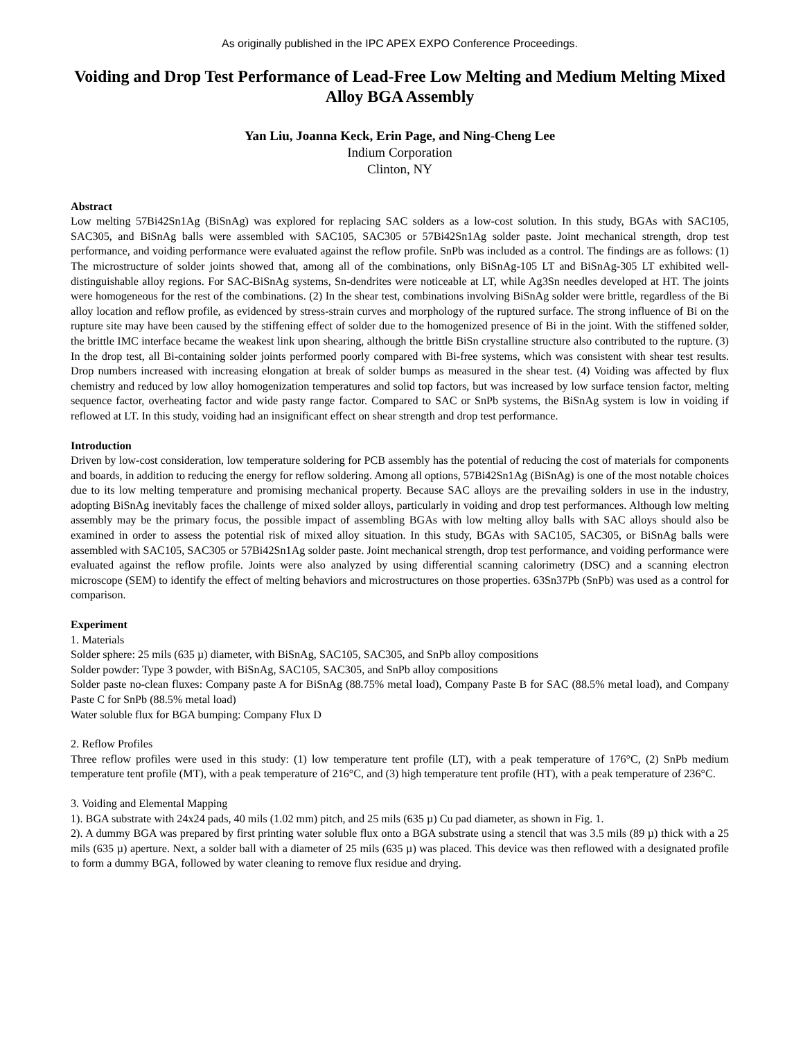As originally published in the IPC APEX EXPO Conference Proceedings.
Voiding and Drop Test Performance of Lead-Free Low Melting and Medium Melting Mixed Alloy BGA Assembly
Yan Liu, Joanna Keck, Erin Page, and Ning-Cheng Lee
Indium Corporation
Clinton, NY
Abstract
Low melting 57Bi42Sn1Ag (BiSnAg) was explored for replacing SAC solders as a low-cost solution. In this study, BGAs with SAC105, SAC305, and BiSnAg balls were assembled with SAC105, SAC305 or 57Bi42Sn1Ag solder paste. Joint mechanical strength, drop test performance, and voiding performance were evaluated against the reflow profile. SnPb was included as a control. The findings are as follows: (1) The microstructure of solder joints showed that, among all of the combinations, only BiSnAg-105 LT and BiSnAg-305 LT exhibited well-distinguishable alloy regions. For SAC-BiSnAg systems, Sn-dendrites were noticeable at LT, while Ag3Sn needles developed at HT. The joints were homogeneous for the rest of the combinations. (2) In the shear test, combinations involving BiSnAg solder were brittle, regardless of the Bi alloy location and reflow profile, as evidenced by stress-strain curves and morphology of the ruptured surface. The strong influence of Bi on the rupture site may have been caused by the stiffening effect of solder due to the homogenized presence of Bi in the joint. With the stiffened solder, the brittle IMC interface became the weakest link upon shearing, although the brittle BiSn crystalline structure also contributed to the rupture. (3) In the drop test, all Bi-containing solder joints performed poorly compared with Bi-free systems, which was consistent with shear test results. Drop numbers increased with increasing elongation at break of solder bumps as measured in the shear test. (4) Voiding was affected by flux chemistry and reduced by low alloy homogenization temperatures and solid top factors, but was increased by low surface tension factor, melting sequence factor, overheating factor and wide pasty range factor. Compared to SAC or SnPb systems, the BiSnAg system is low in voiding if reflowed at LT. In this study, voiding had an insignificant effect on shear strength and drop test performance.
Introduction
Driven by low-cost consideration, low temperature soldering for PCB assembly has the potential of reducing the cost of materials for components and boards, in addition to reducing the energy for reflow soldering. Among all options, 57Bi42Sn1Ag (BiSnAg) is one of the most notable choices due to its low melting temperature and promising mechanical property. Because SAC alloys are the prevailing solders in use in the industry, adopting BiSnAg inevitably faces the challenge of mixed solder alloys, particularly in voiding and drop test performances. Although low melting assembly may be the primary focus, the possible impact of assembling BGAs with low melting alloy balls with SAC alloys should also be examined in order to assess the potential risk of mixed alloy situation. In this study, BGAs with SAC105, SAC305, or BiSnAg balls were assembled with SAC105, SAC305 or 57Bi42Sn1Ag solder paste. Joint mechanical strength, drop test performance, and voiding performance were evaluated against the reflow profile. Joints were also analyzed by using differential scanning calorimetry (DSC) and a scanning electron microscope (SEM) to identify the effect of melting behaviors and microstructures on those properties. 63Sn37Pb (SnPb) was used as a control for comparison.
Experiment
1. Materials
Solder sphere: 25 mils (635 µ) diameter, with BiSnAg, SAC105, SAC305, and SnPb alloy compositions
Solder powder: Type 3 powder, with BiSnAg, SAC105, SAC305, and SnPb alloy compositions
Solder paste no-clean fluxes: Company paste A for BiSnAg (88.75% metal load), Company Paste B for SAC (88.5% metal load), and Company Paste C for SnPb (88.5% metal load)
Water soluble flux for BGA bumping: Company Flux D
2. Reflow Profiles
Three reflow profiles were used in this study: (1) low temperature tent profile (LT), with a peak temperature of 176°C, (2) SnPb medium temperature tent profile (MT), with a peak temperature of 216°C, and (3) high temperature tent profile (HT), with a peak temperature of 236°C.
3. Voiding and Elemental Mapping
1). BGA substrate with 24x24 pads, 40 mils (1.02 mm) pitch, and 25 mils (635 µ) Cu pad diameter, as shown in Fig. 1.
2). A dummy BGA was prepared by first printing water soluble flux onto a BGA substrate using a stencil that was 3.5 mils (89 µ) thick with a 25 mils (635 µ) aperture. Next, a solder ball with a diameter of 25 mils (635 µ) was placed. This device was then reflowed with a designated profile to form a dummy BGA, followed by water cleaning to remove flux residue and drying.